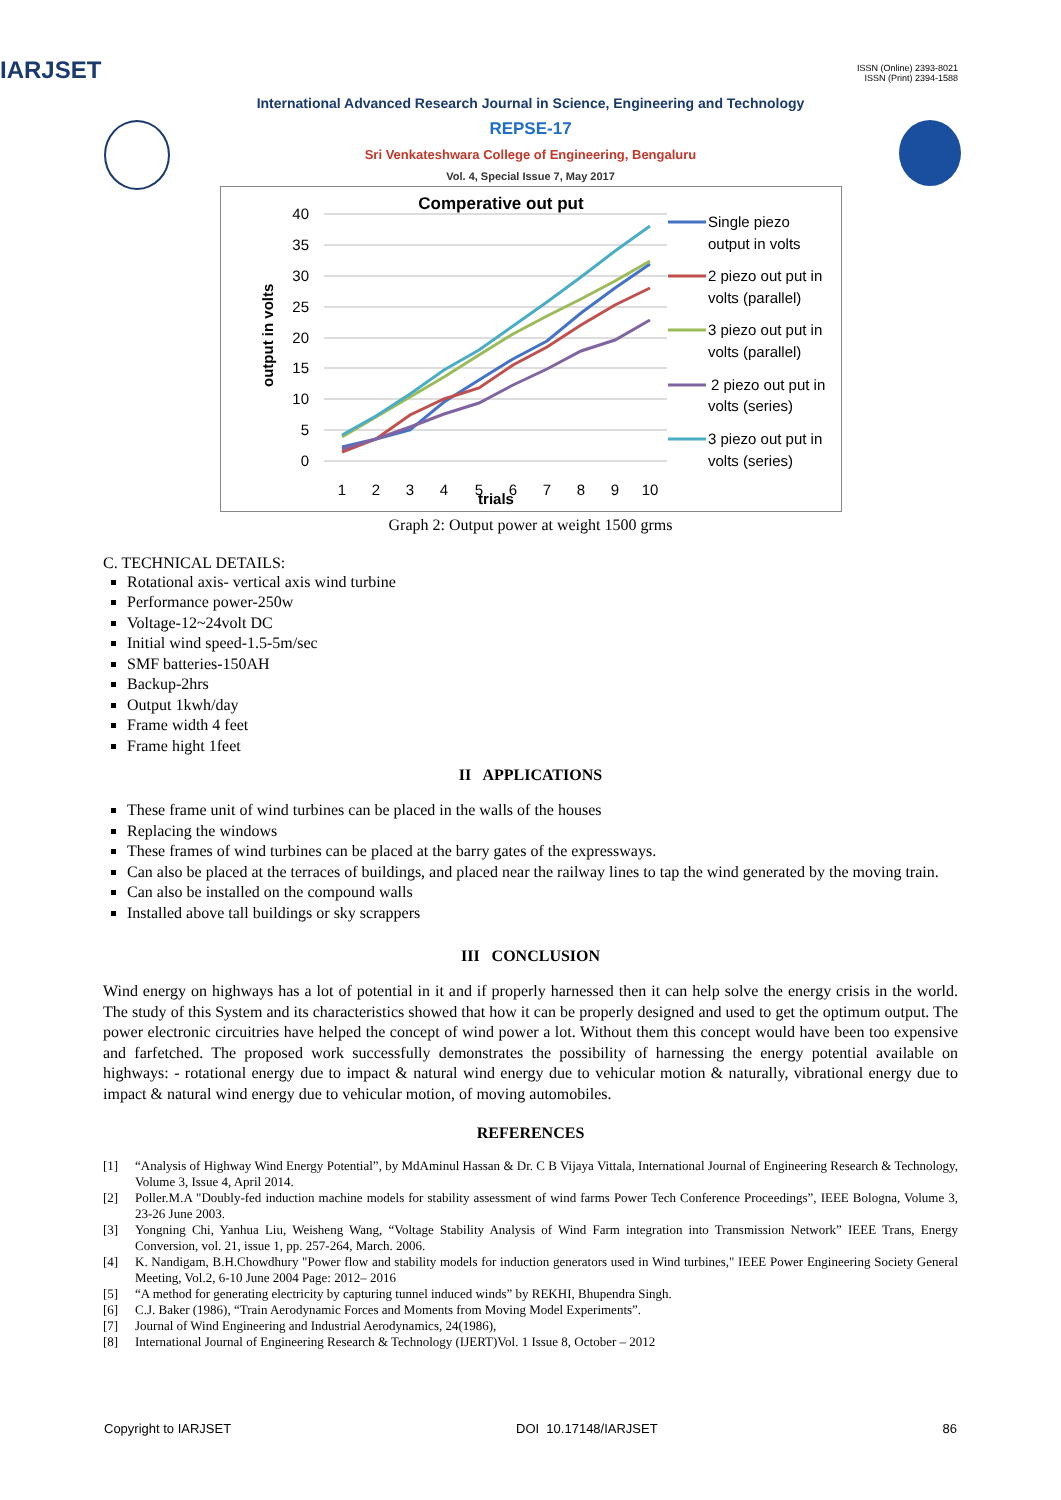ISSN (Online) 2393-8021
ISSN (Print) 2394-1588
IARJSET
International Advanced Research Journal in Science, Engineering and Technology
REPSE-17
Sri Venkateshwara College of Engineering, Bengaluru
Vol. 4, Special Issue 7, May 2017
Comperative out put
40
35
30
25
20
15
10
5
0
output in volts
1
2
3
4
5
6
7
8
9
10
trials
Single piezo
output in volts
2 piezo out put in
volts (parallel)
3 piezo out put in
volts (parallel)
2 piezo out put in
volts (series)
3 piezo out put in
volts (series)
Graph 2: Output power at weight 1500 grms
C. TECHNICAL DETAILS:
Rotational axis- vertical axis wind turbine
Performance power-250w
Voltage-12~24volt DC
Initial wind speed-1.5-5m/sec
SMF batteries-150AH
Backup-2hrs
Output 1kwh/day
Frame width 4 feet
Frame hight 1feet
II APPLICATIONS
These frame unit of wind turbines can be placed in the walls of the houses
Replacing the windows
These frames of wind turbines can be placed at the barry gates of the expressways.
Can also be placed at the terraces of buildings, and placed near the railway lines to tap the wind generated by the moving train.
Can also be installed on the compound walls
Installed above tall buildings or sky scrappers
III CONCLUSION
Wind energy on highways has a lot of potential in it and if properly harnessed then it can help solve the energy crisis in the world. The study of this System and its characteristics showed that how it can be properly designed and used to get the optimum output. The power electronic circuitries have helped the concept of wind power a lot. Without them this concept would have been too expensive and farfetched. The proposed work successfully demonstrates the possibility of harnessing the energy potential available on highways: - rotational energy due to impact & natural wind energy due to vehicular motion & naturally, vibrational energy due to impact & natural wind energy due to vehicular motion, of moving automobiles.
REFERENCES
[1] “Analysis of Highway Wind Energy Potential”, by MdAminul Hassan & Dr. C B Vijaya Vittala, International Journal of Engineering Research & Technology, Volume 3, Issue 4, April 2014.
[2] Poller.M.A "Doubly-fed induction machine models for stability assessment of wind farms Power Tech Conference Proceedings”, IEEE Bologna, Volume 3, 23-26 June 2003.
[3] Yongning Chi, Yanhua Liu, Weisheng Wang, “Voltage Stability Analysis of Wind Farm integration into Transmission Network” IEEE Trans, Energy Conversion, vol. 21, issue 1, pp. 257-264, March. 2006.
[4] K. Nandigam, B.H.Chowdhury "Power flow and stability models for induction generators used in Wind turbines," IEEE Power Engineering Society General Meeting, Vol.2, 6-10 June 2004 Page: 2012– 2016
[5] “A method for generating electricity by capturing tunnel induced winds” by REKHI, Bhupendra Singh.
[6] C.J. Baker (1986), “Train Aerodynamic Forces and Moments from Moving Model Experiments”.
[7] Journal of Wind Engineering and Industrial Aerodynamics, 24(1986),
[8] International Journal of Engineering Research & Technology (IJERT)Vol. 1 Issue 8, October – 2012
Copyright to IARJSET DOI 10.17148/IARJSET 86